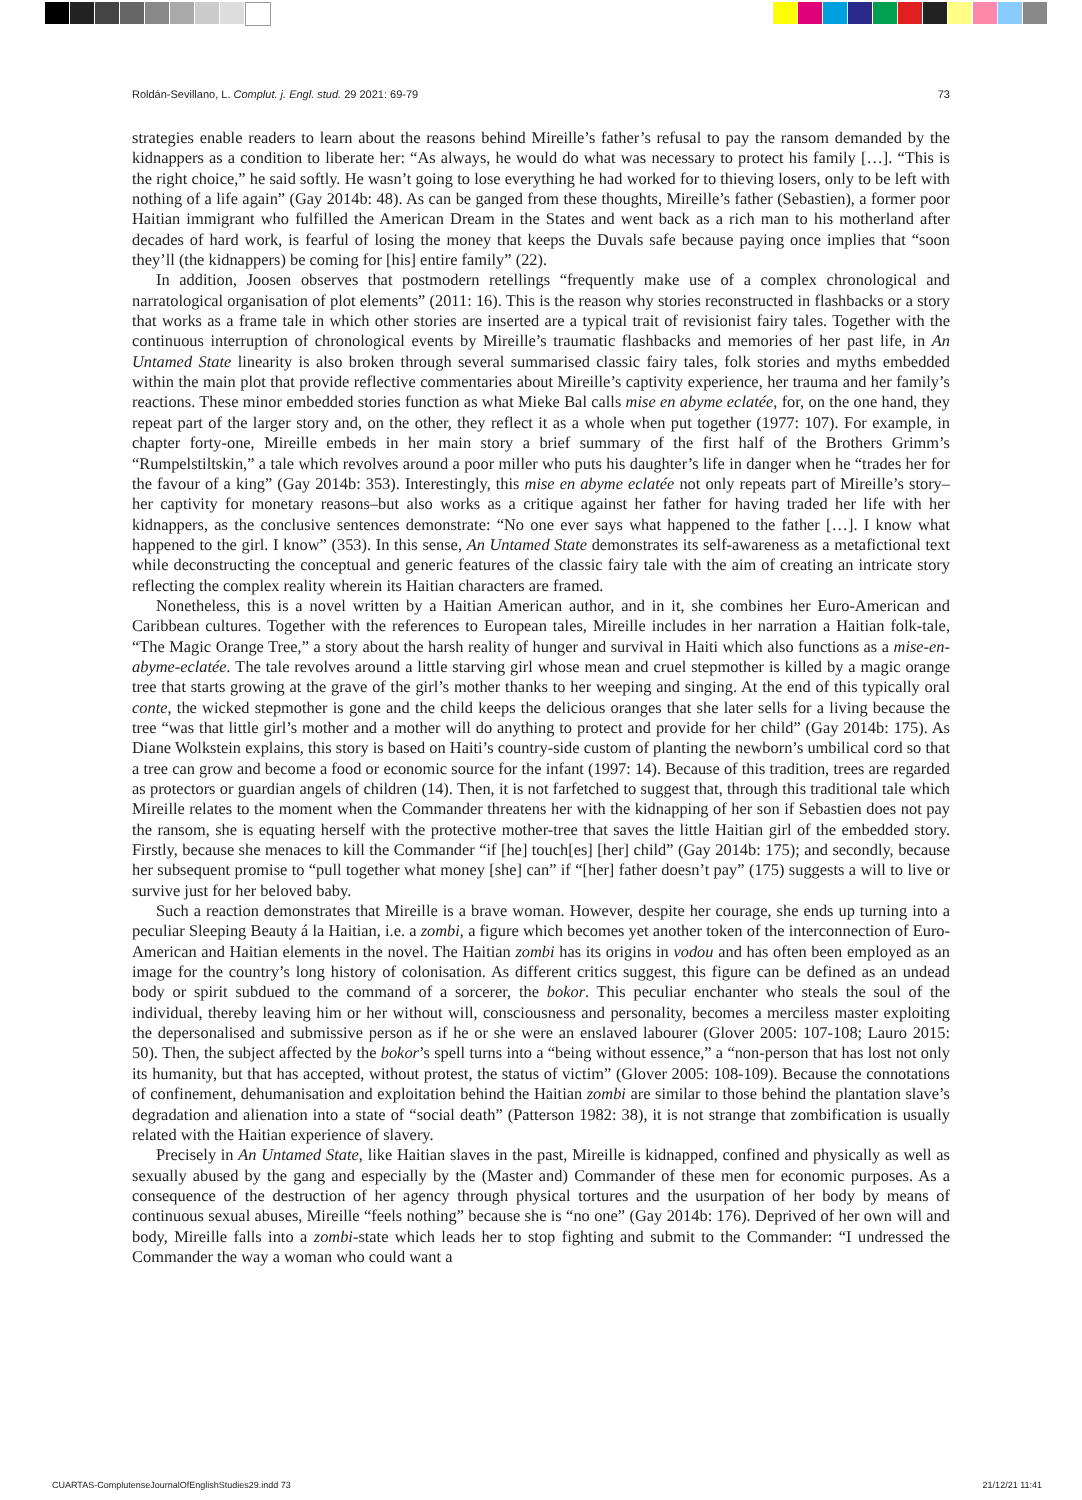Roldán-Sevillano, L. Complut. j. Engl. stud. 29 2021: 69-79 73
strategies enable readers to learn about the reasons behind Mireille’s father’s refusal to pay the ransom demanded by the kidnappers as a condition to liberate her: “As always, he would do what was necessary to protect his family […]. “This is the right choice,” he said softly. He wasn’t going to lose everything he had worked for to thieving losers, only to be left with nothing of a life again” (Gay 2014b: 48). As can be ganged from these thoughts, Mireille’s father (Sebastien), a former poor Haitian immigrant who fulfilled the American Dream in the States and went back as a rich man to his motherland after decades of hard work, is fearful of losing the money that keeps the Duvals safe because paying once implies that “soon they’ll (the kidnappers) be coming for [his] entire family” (22).
In addition, Joosen observes that postmodern retellings “frequently make use of a complex chronological and narratological organisation of plot elements” (2011: 16). This is the reason why stories reconstructed in flashbacks or a story that works as a frame tale in which other stories are inserted are a typical trait of revisionist fairy tales. Together with the continuous interruption of chronological events by Mireille’s traumatic flashbacks and memories of her past life, in An Untamed State linearity is also broken through several summarised classic fairy tales, folk stories and myths embedded within the main plot that provide reflective commentaries about Mireille’s captivity experience, her trauma and her family’s reactions. These minor embedded stories function as what Mieke Bal calls mise en abyme eclatée, for, on the one hand, they repeat part of the larger story and, on the other, they reflect it as a whole when put together (1977: 107). For example, in chapter forty-one, Mireille embeds in her main story a brief summary of the first half of the Brothers Grimm’s “Rumpelstiltskin,” a tale which revolves around a poor miller who puts his daughter’s life in danger when he “trades her for the favour of a king” (Gay 2014b: 353). Interestingly, this mise en abyme eclatée not only repeats part of Mireille’s story– her captivity for monetary reasons–but also works as a critique against her father for having traded her life with her kidnappers, as the conclusive sentences demonstrate: “No one ever says what happened to the father […]. I know what happened to the girl. I know” (353). In this sense, An Untamed State demonstrates its self-awareness as a metafictional text while deconstructing the conceptual and generic features of the classic fairy tale with the aim of creating an intricate story reflecting the complex reality wherein its Haitian characters are framed.
Nonetheless, this is a novel written by a Haitian American author, and in it, she combines her Euro-American and Caribbean cultures. Together with the references to European tales, Mireille includes in her narration a Haitian folk-tale, “The Magic Orange Tree,” a story about the harsh reality of hunger and survival in Haiti which also functions as a mise-en-abyme-eclatée. The tale revolves around a little starving girl whose mean and cruel stepmother is killed by a magic orange tree that starts growing at the grave of the girl’s mother thanks to her weeping and singing. At the end of this typically oral conte, the wicked stepmother is gone and the child keeps the delicious oranges that she later sells for a living because the tree “was that little girl’s mother and a mother will do anything to protect and provide for her child” (Gay 2014b: 175). As Diane Wolkstein explains, this story is based on Haiti’s country-side custom of planting the newborn’s umbilical cord so that a tree can grow and become a food or economic source for the infant (1997: 14). Because of this tradition, trees are regarded as protectors or guardian angels of children (14). Then, it is not farfetched to suggest that, through this traditional tale which Mireille relates to the moment when the Commander threatens her with the kidnapping of her son if Sebastien does not pay the ransom, she is equating herself with the protective mother-tree that saves the little Haitian girl of the embedded story. Firstly, because she menaces to kill the Commander “if [he] touch[es] [her] child” (Gay 2014b: 175); and secondly, because her subsequent promise to “pull together what money [she] can” if “[her] father doesn’t pay” (175) suggests a will to live or survive just for her beloved baby.
Such a reaction demonstrates that Mireille is a brave woman. However, despite her courage, she ends up turning into a peculiar Sleeping Beauty á la Haitian, i.e. a zombi, a figure which becomes yet another token of the interconnection of Euro-American and Haitian elements in the novel. The Haitian zombi has its origins in vodou and has often been employed as an image for the country’s long history of colonisation. As different critics suggest, this figure can be defined as an undead body or spirit subdued to the command of a sorcerer, the bokor. This peculiar enchanter who steals the soul of the individual, thereby leaving him or her without will, consciousness and personality, becomes a merciless master exploiting the depersonalised and submissive person as if he or she were an enslaved labourer (Glover 2005: 107-108; Lauro 2015: 50). Then, the subject affected by the bokor’s spell turns into a “being without essence,” a “non-person that has lost not only its humanity, but that has accepted, without protest, the status of victim” (Glover 2005: 108-109). Because the connotations of confinement, dehumanisation and exploitation behind the Haitian zombi are similar to those behind the plantation slave’s degradation and alienation into a state of “social death” (Patterson 1982: 38), it is not strange that zombification is usually related with the Haitian experience of slavery.
Precisely in An Untamed State, like Haitian slaves in the past, Mireille is kidnapped, confined and physically as well as sexually abused by the gang and especially by the (Master and) Commander of these men for economic purposes. As a consequence of the destruction of her agency through physical tortures and the usurpation of her body by means of continuous sexual abuses, Mireille “feels nothing” because she is “no one” (Gay 2014b: 176). Deprived of her own will and body, Mireille falls into a zombi-state which leads her to stop fighting and submit to the Commander: “I undressed the Commander the way a woman who could want a
CUARTAS-ComplutenseJournalOfEnglishStudies29.indd 73 21/12/21 11:41